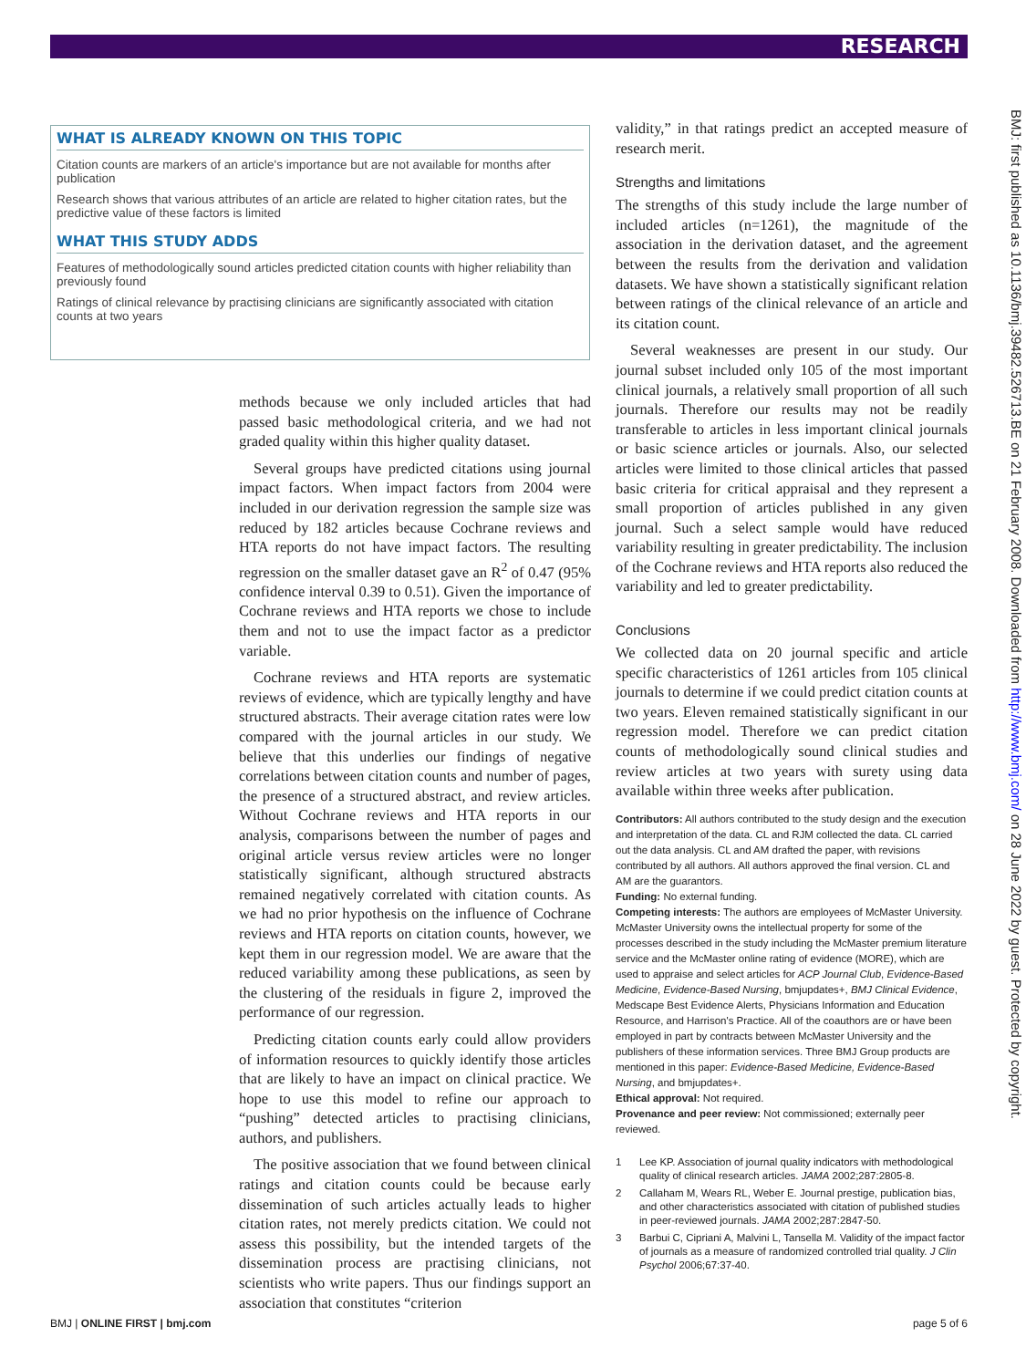RESEARCH
WHAT IS ALREADY KNOWN ON THIS TOPIC
Citation counts are markers of an article's importance but are not available for months after publication
Research shows that various attributes of an article are related to higher citation rates, but the predictive value of these factors is limited
WHAT THIS STUDY ADDS
Features of methodologically sound articles predicted citation counts with higher reliability than previously found
Ratings of clinical relevance by practising clinicians are significantly associated with citation counts at two years
methods because we only included articles that had passed basic methodological criteria, and we had not graded quality within this higher quality dataset.
Several groups have predicted citations using journal impact factors. When impact factors from 2004 were included in our derivation regression the sample size was reduced by 182 articles because Cochrane reviews and HTA reports do not have impact factors. The resulting regression on the smaller dataset gave an R<sup>2</sup> of 0.47 (95% confidence interval 0.39 to 0.51). Given the importance of Cochrane reviews and HTA reports we chose to include them and not to use the impact factor as a predictor variable.
Cochrane reviews and HTA reports are systematic reviews of evidence, which are typically lengthy and have structured abstracts. Their average citation rates were low compared with the journal articles in our study. We believe that this underlies our findings of negative correlations between citation counts and number of pages, the presence of a structured abstract, and review articles. Without Cochrane reviews and HTA reports in our analysis, comparisons between the number of pages and original article versus review articles were no longer statistically significant, although structured abstracts remained negatively correlated with citation counts. As we had no prior hypothesis on the influence of Cochrane reviews and HTA reports on citation counts, however, we kept them in our regression model. We are aware that the reduced variability among these publications, as seen by the clustering of the residuals in figure 2, improved the performance of our regression.
Predicting citation counts early could allow providers of information resources to quickly identify those articles that are likely to have an impact on clinical practice. We hope to use this model to refine our approach to “pushing” detected articles to practising clinicians, authors, and publishers.
The positive association that we found between clinical ratings and citation counts could be because early dissemination of such articles actually leads to higher citation rates, not merely predicts citation. We could not assess this possibility, but the intended targets of the dissemination process are practising clinicians, not scientists who write papers. Thus our findings support an association that constitutes “criterion
validity,” in that ratings predict an accepted measure of research merit.
Strengths and limitations
The strengths of this study include the large number of included articles (n=1261), the magnitude of the association in the derivation dataset, and the agreement between the results from the derivation and validation datasets. We have shown a statistically significant relation between ratings of the clinical relevance of an article and its citation count.
Several weaknesses are present in our study. Our journal subset included only 105 of the most important clinical journals, a relatively small proportion of all such journals. Therefore our results may not be readily transferable to articles in less important clinical journals or basic science articles or journals. Also, our selected articles were limited to those clinical articles that passed basic criteria for critical appraisal and they represent a small proportion of articles published in any given journal. Such a select sample would have reduced variability resulting in greater predictability. The inclusion of the Cochrane reviews and HTA reports also reduced the variability and led to greater predictability.
Conclusions
We collected data on 20 journal specific and article specific characteristics of 1261 articles from 105 clinical journals to determine if we could predict citation counts at two years. Eleven remained statistically significant in our regression model. Therefore we can predict citation counts of methodologically sound clinical studies and review articles at two years with surety using data available within three weeks after publication.
Contributors: All authors contributed to the study design and the execution and interpretation of the data. CL and RJM collected the data. CL carried out the data analysis. CL and AM drafted the paper, with revisions contributed by all authors. All authors approved the final version. CL and AM are the guarantors.
Funding: No external funding.
Competing interests: The authors are employees of McMaster University. McMaster University owns the intellectual property for some of the processes described in the study including the McMaster premium literature service and the McMaster online rating of evidence (MORE), which are used to appraise and select articles for ACP Journal Club, Evidence-Based Medicine, Evidence-Based Nursing, bmjupdates+, BMJ Clinical Evidence, Medscape Best Evidence Alerts, Physicians Information and Education Resource, and Harrison's Practice. All of the coauthors are or have been employed in part by contracts between McMaster University and the publishers of these information services. Three BMJ Group products are mentioned in this paper: Evidence-Based Medicine, Evidence-Based Nursing, and bmjupdates+.
Ethical approval: Not required.
Provenance and peer review: Not commissioned; externally peer reviewed.
1 Lee KP. Association of journal quality indicators with methodological quality of clinical research articles. JAMA 2002;287:2805-8.
2 Callaham M, Wears RL, Weber E. Journal prestige, publication bias, and other characteristics associated with citation of published studies in peer-reviewed journals. JAMA 2002;287:2847-50.
3 Barbui C, Cipriani A, Malvini L, Tansella M. Validity of the impact factor of journals as a measure of randomized controlled trial quality. J Clin Psychol 2006;67:37-40.
BMJ: first published as 10.1136/bmj.39482.526713.BE on 21 February 2008. Downloaded from http://www.bmj.com/ on 28 June 2022 by guest. Protected by copyright.
BMJ | ONLINE FIRST | bmj.com page 5 of 6